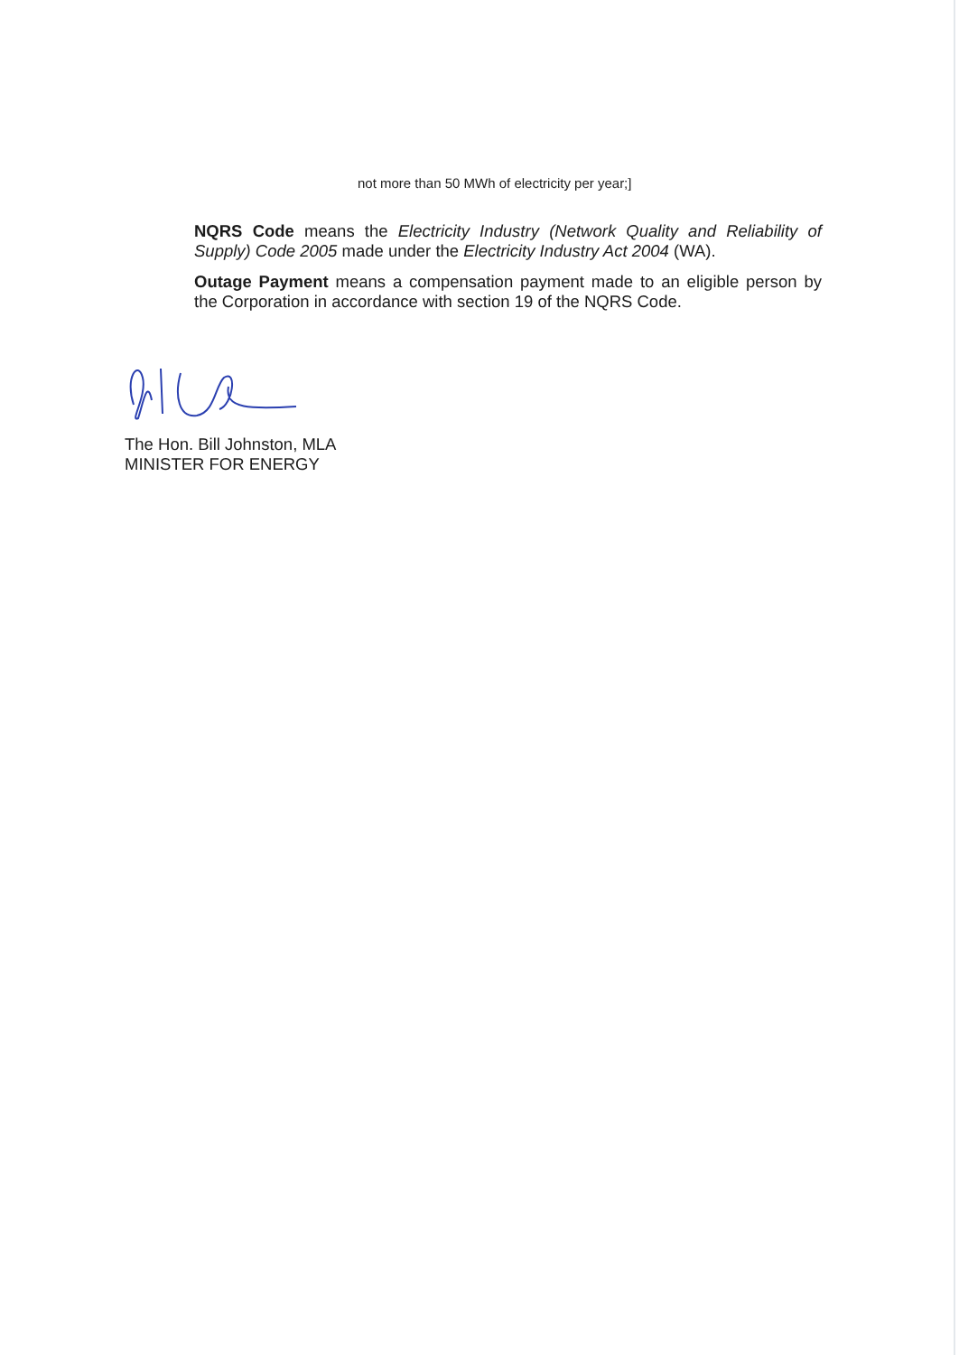not more than 50 MWh of electricity per year;]
NQRS Code means the Electricity Industry (Network Quality and Reliability of Supply) Code 2005 made under the Electricity Industry Act 2004 (WA).
Outage Payment means a compensation payment made to an eligible person by the Corporation in accordance with section 19 of the NQRS Code.
The Hon. Bill Johnston, MLA
MINISTER FOR ENERGY